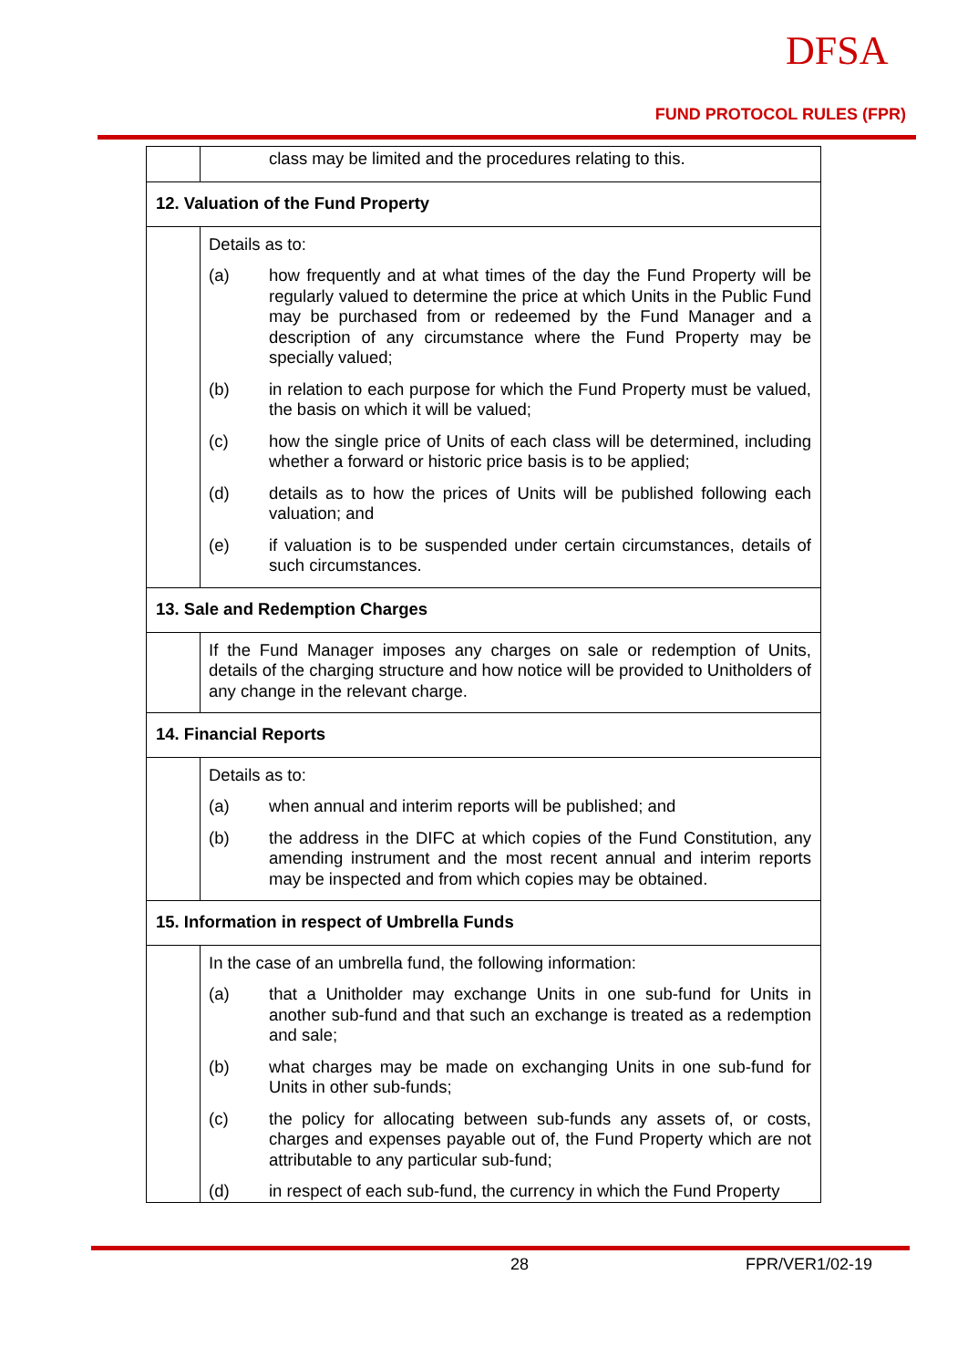DFSA
FUND PROTOCOL RULES (FPR)
| | class may be limited and the procedures relating to this. |
| 12. Valuation of the Fund Property | |
| | Details as to: (a) how frequently and at what times of the day the Fund Property will be regularly valued to determine the price at which Units in the Public Fund may be purchased from or redeemed by the Fund Manager and a description of any circumstance where the Fund Property may be specially valued; (b) in relation to each purpose for which the Fund Property must be valued, the basis on which it will be valued; (c) how the single price of Units of each class will be determined, including whether a forward or historic price basis is to be applied; (d) details as to how the prices of Units will be published following each valuation; and (e) if valuation is to be suspended under certain circumstances, details of such circumstances. |
| 13. Sale and Redemption Charges | |
| | If the Fund Manager imposes any charges on sale or redemption of Units, details of the charging structure and how notice will be provided to Unitholders of any change in the relevant charge. |
| 14. Financial Reports | |
| | Details as to: (a) when annual and interim reports will be published; and (b) the address in the DIFC at which copies of the Fund Constitution, any amending instrument and the most recent annual and interim reports may be inspected and from which copies may be obtained. |
| 15. Information in respect of Umbrella Funds | |
| | In the case of an umbrella fund, the following information: (a) that a Unitholder may exchange Units in one sub-fund for Units in another sub-fund and that such an exchange is treated as a redemption and sale; (b) what charges may be made on exchanging Units in one sub-fund for Units in other sub-funds; (c) the policy for allocating between sub-funds any assets of, or costs, charges and expenses payable out of, the Fund Property which are not attributable to any particular sub-fund; (d) in respect of each sub-fund, the currency in which the Fund Property |
28 FPR/VER1/02-19